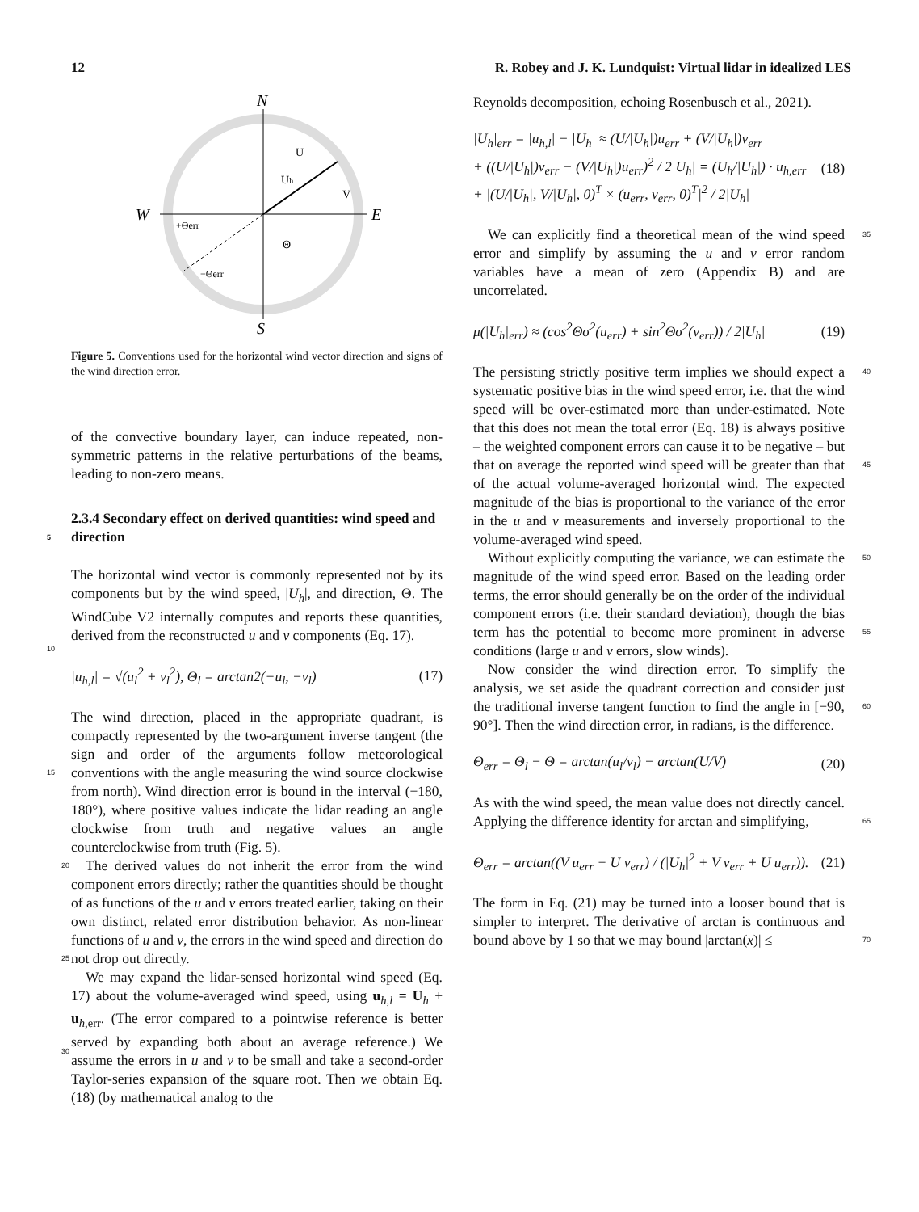12 R. Robey and J. K. Lundquist: Virtual lidar in idealized LES
N
S
W
E
U
Uh
V
Θ
+Θerr
−Θerr
Figure 5. Conventions used for the horizontal wind vector direction and signs of the wind direction error.
of the convective boundary layer, can induce repeated, non-symmetric patterns in the relative perturbations of the beams, leading to non-zero means.
2.3.4 Secondary effect on derived quantities: wind speed and direction
5
The horizontal wind vector is commonly represented not by its components but by the wind speed, |U<sub>h</sub>|, and direction, Θ. The WindCube V2 internally computes and reports these quantities, derived from the reconstructed u and v components (Eq. 17).
10
|u<sub>h,l</sub>| = √(u<sub>l</sub><sup>2</sup> + v<sub>l</sub><sup>2</sup>), Θ<sub>l</sub> = arctan2(−u<sub>l</sub>, −v<sub>l</sub>) (17)
The wind direction, placed in the appropriate quadrant, is compactly represented by the two-argument inverse tangent (the sign and order of the arguments follow meteorological conventions with the angle measuring the wind source clockwise from north). Wind direction error is bound in the interval (−180, 180°), where positive values indicate the lidar reading an angle clockwise from truth and negative values an angle counterclockwise from truth (Fig. 5).
15
The derived values do not inherit the error from the wind component errors directly; rather the quantities should be thought of as functions of the u and v errors treated earlier, taking on their own distinct, related error distribution behavior. As non-linear functions of u and v, the errors in the wind speed and direction do not drop out directly. 20
25
We may expand the lidar-sensed horizontal wind speed (Eq. 17) about the volume-averaged wind speed, using u<sub>h,l</sub> = U<sub>h</sub> + u<sub>h,err</sub>. (The error compared to a pointwise reference is better served by expanding both about an average reference.) We assume the errors in u and v to be small and take a second-order Taylor-series expansion of the square root. Then we obtain Eq. (18) (by mathematical analog to the
30
Reynolds decomposition, echoing Rosenbusch et al., 2021).
|U<sub>h</sub>|<sub>err</sub> = |u<sub>h,l</sub>| − |U<sub>h</sub>| ≈ (U/|U<sub>h</sub>|)u<sub>err</sub> + (V/|U<sub>h</sub>|)v<sub>err</sub>
+ ((U/|U<sub>h</sub>|)v<sub>err</sub> − (V/|U<sub>h</sub>|)u<sub>err</sub>)<sup>2</sup> / 2|U<sub>h</sub>| = (U<sub>h</sub>/|U<sub>h</sub>|) · u<sub>h,err</sub>
+ |(U/|U<sub>h</sub>|, V/|U<sub>h</sub>|, 0)<sup>T</sup> × (u<sub>err</sub>, v<sub>err</sub>, 0)<sup>T</sup>|<sup>2</sup> / 2|U<sub>h</sub>| (18)
We can explicitly find a theoretical mean of the wind speed error and simplify by assuming the u and v error random variables have a mean of zero (Appendix B) and are uncorrelated. 35
μ(|U<sub>h</sub>|<sub>err</sub>) ≈ (cos<sup>2</sup>Θσ<sup>2</sup>(u<sub>err</sub>) + sin<sup>2</sup>Θσ<sup>2</sup>(v<sub>err</sub>)) / 2|U<sub>h</sub>| (19)
The persisting strictly positive term implies we should expect a systematic positive bias in the wind speed error, i.e. that the wind speed will be over-estimated more than under-estimated. Note that this does not mean the total error (Eq. 18) is always positive – the weighted component errors can cause it to be negative – but that on average the reported wind speed will be greater than that of the actual volume-averaged horizontal wind. The expected magnitude of the bias is proportional to the variance of the error in the u and v measurements and inversely proportional to the volume-averaged wind speed. 40
45
50
Without explicitly computing the variance, we can estimate the magnitude of the wind speed error. Based on the leading order terms, the error should generally be on the order of the individual component errors (i.e. their standard deviation), though the bias term has the potential to become more prominent in adverse conditions (large u and v errors, slow winds).
55
Now consider the wind direction error. To simplify the analysis, we set aside the quadrant correction and consider just the traditional inverse tangent function to find the angle in [−90, 90°]. Then the wind direction error, in radians, is the difference.
60
Θ<sub>err</sub> = Θ<sub>l</sub> − Θ = arctan(u<sub>l</sub>/v<sub>l</sub>) − arctan(U/V) (20)
As with the wind speed, the mean value does not directly cancel. Applying the difference identity for arctan and simplifying,
65
Θ<sub>err</sub> = arctan((V u<sub>err</sub> − U v<sub>err</sub>) / (|U<sub>h</sub>|<sup>2</sup> + V v<sub>err</sub> + U u<sub>err</sub>)). (21)
The form in Eq. (21) may be turned into a looser bound that is simpler to interpret. The derivative of arctan is continuous and bound above by 1 so that we may bound |arctan(x)| ≤
70